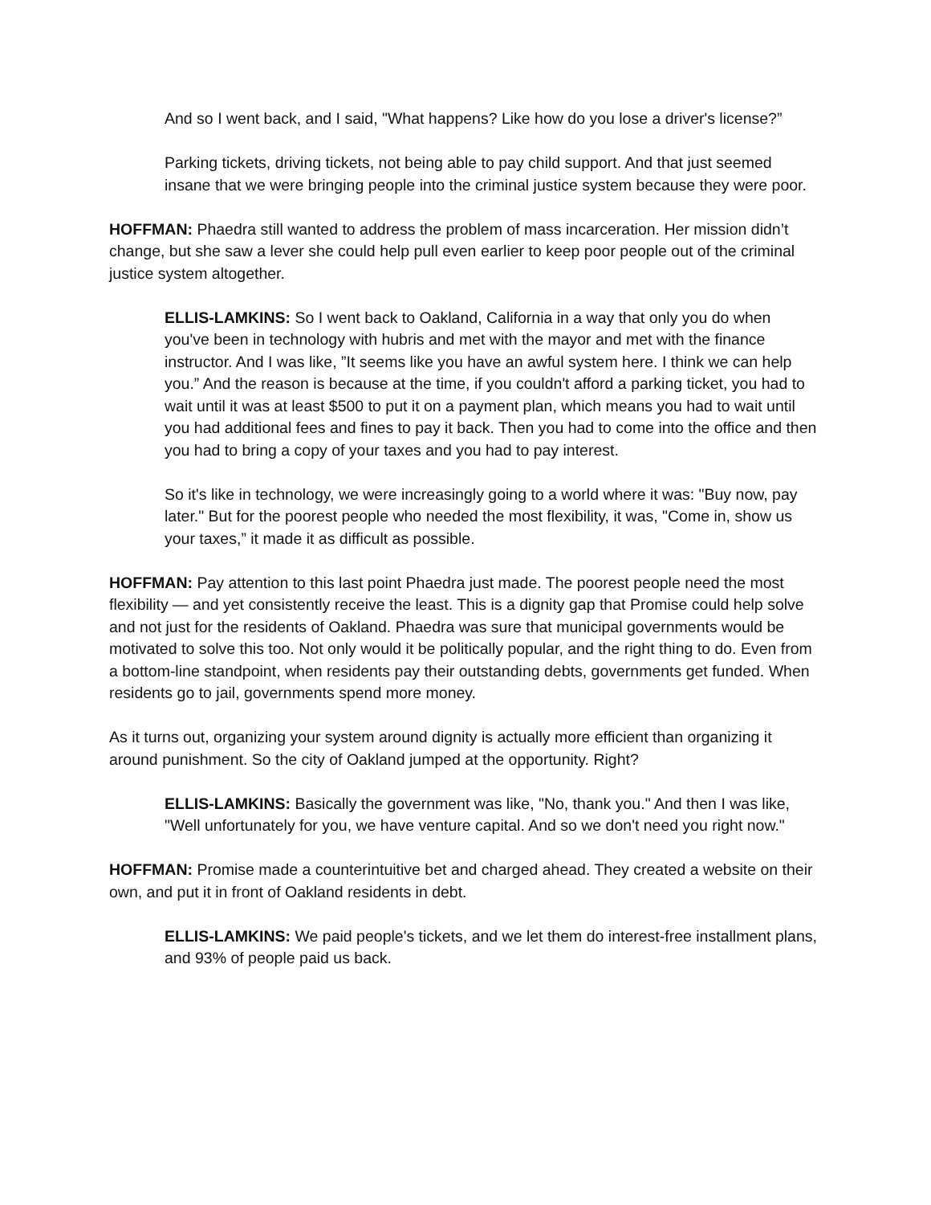And so I went back, and I said, "What happens? Like how do you lose a driver's license?”
Parking tickets, driving tickets, not being able to pay child support. And that just seemed insane that we were bringing people into the criminal justice system because they were poor.
HOFFMAN: Phaedra still wanted to address the problem of mass incarceration. Her mission didn’t change, but she saw a lever she could help pull even earlier to keep poor people out of the criminal justice system altogether.
ELLIS-LAMKINS: So I went back to Oakland, California in a way that only you do when you've been in technology with hubris and met with the mayor and met with the finance instructor. And I was like, ”It seems like you have an awful system here. I think we can help you.” And the reason is because at the time, if you couldn't afford a parking ticket, you had to wait until it was at least $500 to put it on a payment plan, which means you had to wait until you had additional fees and fines to pay it back. Then you had to come into the office and then you had to bring a copy of your taxes and you had to pay interest.
So it's like in technology, we were increasingly going to a world where it was: "Buy now, pay later." But for the poorest people who needed the most flexibility, it was, "Come in, show us your taxes,” it made it as difficult as possible.
HOFFMAN: Pay attention to this last point Phaedra just made. The poorest people need the most flexibility — and yet consistently receive the least. This is a dignity gap that Promise could help solve and not just for the residents of Oakland. Phaedra was sure that municipal governments would be motivated to solve this too. Not only would it be politically popular, and the right thing to do. Even from a bottom-line standpoint, when residents pay their outstanding debts, governments get funded. When residents go to jail, governments spend more money.
As it turns out, organizing your system around dignity is actually more efficient than organizing it around punishment. So the city of Oakland jumped at the opportunity. Right?
ELLIS-LAMKINS: Basically the government was like, "No, thank you." And then I was like, "Well unfortunately for you, we have venture capital. And so we don't need you right now."
HOFFMAN: Promise made a counterintuitive bet and charged ahead. They created a website on their own, and put it in front of Oakland residents in debt.
ELLIS-LAMKINS: We paid people's tickets, and we let them do interest-free installment plans, and 93% of people paid us back.